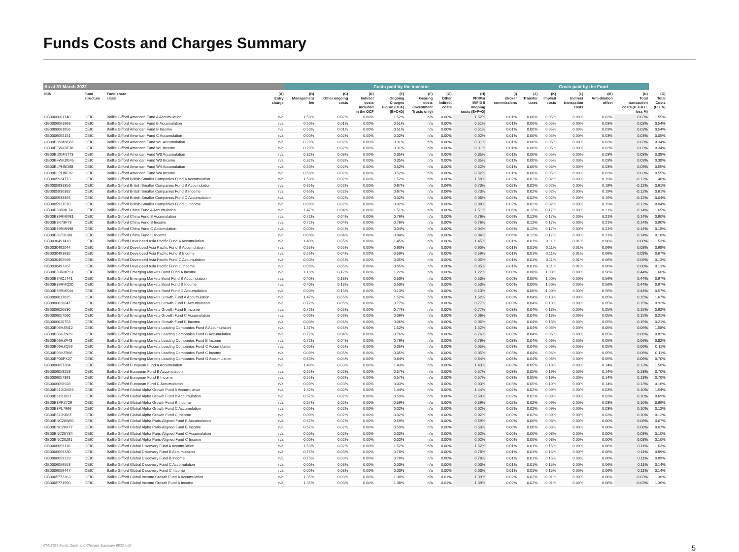Funds Costs and Charges Summary
| As at 31 March 2022 | | | | Costs paid by the investor | | | | | | | | Costs paid by the Fund | | | | | | |
| --- | --- | --- | --- | --- | --- | --- | --- | --- | --- | --- | --- | --- | --- | --- | --- | --- | --- | --- |
| ISIN | Fund structure | Fund share class | (A) Entry charge | (B) Management fee | (C) Other ongoing costs | (D) Indirect costs included in the OCF | (E) Ongoing Charges Figure (OCF) (B+C+D) | (F) Gearing costs (Investment Trusts only) | (G) Other Indirect costs | (H) PRIIPs/ MiFID II ongoing costs (E+F+G) | (I) Broker commissions | (J) Transfer taxes | (K) Implicit costs | (L) Indirect transaction costs | (M) Anti-dilution offset | (N) Total transaction costs (I+J+K+L less M) | (O) Total Costs (H + N) | |
| GB0006061740 | OEIC | Baillie Gifford American Fund A Accumulation | n/a | 1.50% | 0.02% | 0.00% | 1.52% | n/a | 0.00% | 1.52% | 0.01% | 0.00% | 0.05% | 0.00% | 0.03% | 0.03% | 1.55% | |
| GB0006061963 | OEIC | Baillie Gifford American Fund B Accumulation | n/a | 0.50% | 0.01% | 0.00% | 0.51% | n/a | 0.00% | 0.51% | 0.01% | 0.00% | 0.05% | 0.00% | 0.03% | 0.03% | 0.54% | |
| GB0006061856 | OEIC | Baillie Gifford American Fund B Income | n/a | 0.50% | 0.01% | 0.00% | 0.51% | n/a | 0.00% | 0.51% | 0.01% | 0.00% | 0.05% | 0.00% | 0.03% | 0.03% | 0.54% | |
| GB0006062151 | OEIC | Baillie Gifford American Fund C Accumulation | n/a | 0.00% | 0.02% | 0.00% | 0.02% | n/a | 0.00% | 0.02% | 0.01% | 0.00% | 0.05% | 0.00% | 0.03% | 0.03% | 0.05% | |
| GB00BD9MNS66 | OEIC | Baillie Gifford American Fund W1 Accumulation | n/a | 0.29% | 0.02% | 0.00% | 0.31% | n/a | 0.00% | 0.31% | 0.01% | 0.00% | 0.05% | 0.00% | 0.03% | 0.03% | 0.34% | |
| GB00BFWK8F38 | OEIC | Baillie Gifford American Fund W1 Income | n/a | 0.29% | 0.02% | 0.00% | 0.31% | n/a | 0.00% | 0.31% | 0.01% | 0.00% | 0.05% | 0.00% | 0.03% | 0.03% | 0.34% | |
| GB00BD9MNT73 | OEIC | Baillie Gifford American Fund W3 Accumulation | n/a | 0.32% | 0.03% | 0.00% | 0.35% | n/a | 0.00% | 0.35% | 0.01% | 0.00% | 0.05% | 0.00% | 0.03% | 0.03% | 0.38% | |
| GB00BFWK8G45 | OEIC | Baillie Gifford American Fund W3 Income | n/a | 0.32% | 0.03% | 0.00% | 0.35% | n/a | 0.00% | 0.35% | 0.01% | 0.00% | 0.05% | 0.00% | 0.03% | 0.03% | 0.38% | |
| GB00BLPHND68 | OEIC | Baillie Gifford American Fund W4 Accumulation | n/a | 0.50% | 0.02% | 0.00% | 0.52% | n/a | 0.00% | 0.52% | 0.01% | 0.00% | 0.05% | 0.00% | 0.03% | 0.03% | 0.55% | |
| GB00BLPHNF82 | OEIC | Baillie Gifford American Fund W4 Income | n/a | 0.50% | 0.02% | 0.00% | 0.52% | n/a | 0.00% | 0.52% | 0.01% | 0.00% | 0.05% | 0.00% | 0.03% | 0.03% | 0.55% | |
| GB0005924773 | OEIC | Baillie Gifford British Smaller Companies Fund A Accumulation | n/a | 1.50% | 0.02% | 0.00% | 1.52% | n/a | 0.06% | 1.58% | 0.02% | 0.02% | 0.02% | 0.00% | 0.19% | -0.12% | 1.46% | |
| GB0005931356 | OEIC | Baillie Gifford British Smaller Companies Fund B Accumulation | n/a | 0.65% | 0.02% | 0.00% | 0.67% | n/a | 0.06% | 0.73% | 0.02% | 0.02% | 0.02% | 0.00% | 0.19% | -0.12% | 0.61% | |
| GB0005930382 | OEIC | Baillie Gifford British Smaller Companies Fund B Income | n/a | 0.65% | 0.02% | 0.00% | 0.67% | n/a | 0.06% | 0.73% | 0.02% | 0.02% | 0.02% | 0.00% | 0.19% | -0.12% | 0.61% | |
| GB0005933394 | OEIC | Baillie Gifford British Smaller Companies Fund C Accumulation | n/a | 0.00% | 0.02% | 0.00% | 0.02% | n/a | 0.06% | 0.08% | 0.02% | 0.02% | 0.02% | 0.00% | 0.19% | -0.12% | -0.04% | |
| GB0005931570 | OEIC | Baillie Gifford British Smaller Companies Fund C Income | n/a | 0.00% | 0.02% | 0.00% | 0.02% | n/a | 0.06% | 0.08% | 0.02% | 0.02% | 0.02% | 0.00% | 0.19% | -0.12% | -0.04% | |
| GB00B39RML74 | OEIC | Baillie Gifford China Fund A Accumulation | n/a | 1.47% | 0.04% | 0.00% | 1.51% | n/a | 0.00% | 1.51% | 0.06% | 0.12% | 0.17% | 0.00% | 0.21% | 0.14% | 1.65% | |
| GB00B39RMM81 | OEIC | Baillie Gifford China Fund B Accumulation | n/a | 0.72% | 0.04% | 0.00% | 0.76% | n/a | 0.00% | 0.76% | 0.06% | 0.12% | 0.17% | 0.00% | 0.21% | 0.14% | 0.90% | |
| GB00B3K73F73 | OEIC | Baillie Gifford China Fund B Income | n/a | 0.72% | 0.04% | 0.00% | 0.76% | n/a | 0.00% | 0.76% | 0.06% | 0.12% | 0.17% | 0.00% | 0.21% | 0.14% | 0.90% | |
| GB00B39RMN98 | OEIC | Baillie Gifford China Fund C Accumulation | n/a | 0.00% | 0.04% | 0.00% | 0.04% | n/a | 0.00% | 0.04% | 0.06% | 0.12% | 0.17% | 0.00% | 0.21% | 0.14% | 0.18% | |
| GB00B3K73G80 | OEIC | Baillie Gifford China Fund C Income | n/a | 0.00% | 0.04% | 0.00% | 0.04% | n/a | 0.00% | 0.04% | 0.06% | 0.12% | 0.17% | 0.00% | 0.21% | 0.14% | 0.18% | |
| GB0030491418 | OEIC | Baillie Gifford Developed Asia Pacific Fund A Accumulation | n/a | 1.40% | 0.05% | 0.00% | 1.45% | n/a | 0.00% | 1.45% | 0.01% | 0.01% | 0.11% | 0.01% | 0.06% | 0.08% | 1.53% | |
| GB0030492044 | OEIC | Baillie Gifford Developed Asia Pacific Fund B Accumulation | n/a | 0.55% | 0.05% | 0.00% | 0.60% | n/a | 0.00% | 0.60% | 0.01% | 0.01% | 0.11% | 0.01% | 0.06% | 0.08% | 0.68% | |
| GB0030491632 | OEIC | Baillie Gifford Developed Asia Pacific Fund B Income | n/a | 0.55% | 0.04% | 0.00% | 0.59% | n/a | 0.00% | 0.59% | 0.01% | 0.01% | 0.11% | 0.01% | 0.06% | 0.08% | 0.67% | |
| GB0030492598 | OEIC | Baillie Gifford Developed Asia Pacific Fund C Accumulation | n/a | 0.00% | 0.05% | 0.00% | 0.05% | n/a | 0.00% | 0.05% | 0.01% | 0.01% | 0.11% | 0.01% | 0.06% | 0.08% | 0.13% | |
| GB0030492267 | OEIC | Baillie Gifford Developed Asia Pacific Fund C Income | n/a | 0.00% | 0.05% | 0.00% | 0.05% | n/a | 0.00% | 0.05% | 0.01% | 0.01% | 0.11% | 0.01% | 0.06% | 0.08% | 0.13% | |
| GB00B39RMP13 | OEIC | Baillie Gifford Emerging Markets Bond Fund A Income | n/a | 1.10% | 0.12% | 0.00% | 1.22% | n/a | 0.00% | 1.22% | 0.00% | 0.00% | 1.00% | 0.00% | 0.56% | 0.44% | 1.66% | |
| GB00B7MCJT41 | OEIC | Baillie Gifford Emerging Markets Bond Fund B Accumulation | n/a | 0.40% | 0.13% | 0.00% | 0.53% | n/a | 0.00% | 0.53% | 0.00% | 0.00% | 1.00% | 0.00% | 0.56% | 0.44% | 0.97% | |
| GB00B39RMQ20 | OEIC | Baillie Gifford Emerging Markets Bond Fund B Income | n/a | 0.40% | 0.13% | 0.00% | 0.53% | n/a | 0.00% | 0.53% | 0.00% | 0.00% | 1.00% | 0.00% | 0.56% | 0.44% | 0.97% | |
| GB00B39RMS44 | OEIC | Baillie Gifford Emerging Markets Bond Fund C Accumulation | n/a | 0.00% | 0.13% | 0.00% | 0.13% | n/a | 0.00% | 0.13% | 0.00% | 0.00% | 1.00% | 0.00% | 0.56% | 0.44% | 0.57% | |
| GB0006017825 | OEIC | Baillie Gifford Emerging Markets Growth Fund A Accumulation | n/a | 1.47% | 0.05% | 0.00% | 1.52% | n/a | 0.00% | 1.52% | 0.03% | 0.04% | 0.13% | 0.00% | 0.05% | 0.15% | 1.67% | |
| GB0006020647 | OEIC | Baillie Gifford Emerging Markets Growth Fund B Accumulation | n/a | 0.72% | 0.05% | 0.00% | 0.77% | n/a | 0.00% | 0.77% | 0.03% | 0.04% | 0.13% | 0.00% | 0.05% | 0.15% | 0.92% | |
| GB0006020530 | OEIC | Baillie Gifford Emerging Markets Growth Fund B Income | n/a | 0.72% | 0.05% | 0.00% | 0.77% | n/a | 0.00% | 0.77% | 0.03% | 0.04% | 0.13% | 0.00% | 0.05% | 0.15% | 0.92% | |
| GB0006057060 | OEIC | Baillie Gifford Emerging Markets Growth Fund C Accumulation | n/a | 0.00% | 0.06% | 0.00% | 0.06% | n/a | 0.00% | 0.06% | 0.03% | 0.04% | 0.13% | 0.00% | 0.05% | 0.15% | 0.21% | |
| GB0006020753 | OEIC | Baillie Gifford Emerging Markets Growth Fund C Income | n/a | 0.00% | 0.06% | 0.00% | 0.06% | n/a | 0.00% | 0.06% | 0.03% | 0.04% | 0.13% | 0.00% | 0.05% | 0.15% | 0.21% | |
| GB00B06HZM12 | OEIC | Baillie Gifford Emerging Markets Leading Companies Fund A Accumulation | n/a | 1.47% | 0.05% | 0.00% | 1.52% | n/a | 0.00% | 1.52% | 0.03% | 0.04% | 0.06% | 0.00% | 0.05% | 0.06% | 1.58% | |
| GB00B06HZN29 | OEIC | Baillie Gifford Emerging Markets Leading Companies Fund B Accumulation | n/a | 0.72% | 0.04% | 0.00% | 0.76% | n/a | 0.00% | 0.76% | 0.03% | 0.04% | 0.06% | 0.00% | 0.05% | 0.06% | 0.82% | |
| GB00B06HZP43 | OEIC | Baillie Gifford Emerging Markets Leading Companies Fund B Income | n/a | 0.72% | 0.04% | 0.00% | 0.76% | n/a | 0.00% | 0.76% | 0.03% | 0.04% | 0.06% | 0.00% | 0.05% | 0.06% | 0.82% | |
| GB00B06HZQ59 | OEIC | Baillie Gifford Emerging Markets Leading Companies Fund C Accumulation | n/a | 0.00% | 0.05% | 0.00% | 0.05% | n/a | 0.00% | 0.05% | 0.03% | 0.04% | 0.06% | 0.00% | 0.05% | 0.06% | 0.11% | |
| GB00B06HZR66 | OEIC | Baillie Gifford Emerging Markets Leading Companies Fund C Income | n/a | 0.00% | 0.05% | 0.00% | 0.05% | n/a | 0.00% | 0.05% | 0.03% | 0.04% | 0.06% | 0.00% | 0.05% | 0.06% | 0.11% | |
| GB00BF00PX27 | OEIC | Baillie Gifford Emerging Markets Leading Companies Fund G Accumulation | n/a | 0.60% | 0.04% | 0.00% | 0.64% | n/a | 0.00% | 0.64% | 0.03% | 0.04% | 0.06% | 0.00% | 0.05% | 0.06% | 0.70% | |
| GB0006057284 | OEIC | Baillie Gifford European Fund A Accumulation | n/a | 1.40% | 0.03% | 0.00% | 1.43% | n/a | 0.00% | 1.43% | 0.03% | 0.05% | 0.19% | 0.00% | 0.14% | 0.13% | 1.56% | |
| GB0006058258 | OEIC | Baillie Gifford European Fund B Accumulation | n/a | 0.55% | 0.02% | 0.00% | 0.57% | n/a | 0.00% | 0.57% | 0.03% | 0.05% | 0.19% | 0.00% | 0.14% | 0.13% | 0.70% | |
| GB0006057391 | OEIC | Baillie Gifford European Fund B Income | n/a | 0.55% | 0.02% | 0.00% | 0.57% | n/a | 0.00% | 0.57% | 0.03% | 0.05% | 0.19% | 0.00% | 0.14% | 0.13% | 0.70% | |
| GB0006058928 | OEIC | Baillie Gifford European Fund C Accumulation | n/a | 0.00% | 0.03% | 0.00% | 0.03% | n/a | 0.00% | 0.03% | 0.03% | 0.05% | 0.19% | 0.00% | 0.14% | 0.13% | 0.16% | |
| GB00B61GGM26 | OEIC | Baillie Gifford Global Alpha Growth Fund A Accumulation | n/a | 1.42% | 0.02% | 0.00% | 1.44% | n/a | 0.00% | 1.44% | 0.02% | 0.02% | 0.09% | 0.00% | 0.03% | 0.10% | 1.54% | |
| GB00B61DJ021 | OEIC | Baillie Gifford Global Alpha Growth Fund B Accumulation | n/a | 0.57% | 0.02% | 0.00% | 0.59% | n/a | 0.00% | 0.59% | 0.02% | 0.02% | 0.09% | 0.00% | 0.03% | 0.10% | 0.69% | |
| GB00B3PPZ729 | OEIC | Baillie Gifford Global Alpha Growth Fund B Income | n/a | 0.57% | 0.02% | 0.00% | 0.59% | n/a | 0.00% | 0.59% | 0.02% | 0.02% | 0.09% | 0.00% | 0.03% | 0.10% | 0.69% | |
| GB00B3PL7966 | OEIC | Baillie Gifford Global Alpha Growth Fund C Accumulation | n/a | 0.00% | 0.02% | 0.00% | 0.02% | n/a | 0.00% | 0.02% | 0.02% | 0.02% | 0.09% | 0.00% | 0.03% | 0.10% | 0.12% | |
| GB00B61JKB87 | OEIC | Baillie Gifford Global Alpha Growth Fund C Income | n/a | 0.00% | 0.02% | 0.00% | 0.02% | n/a | 0.00% | 0.02% | 0.02% | 0.02% | 0.09% | 0.00% | 0.03% | 0.10% | 0.12% | |
| GB00BNC20W60 | OEIC | Baillie Gifford Global Alpha Paris-Aligned Fund B Accumulation | n/a | 0.57% | 0.02% | 0.00% | 0.59% | n/a | 0.00% | 0.59% | 0.00% | 0.00% | 0.08% | 0.00% | 0.00% | 0.08% | 0.67% | |
| GB00BNC20X77 | OEIC | Baillie Gifford Global Alpha Paris-Aligned Fund B Income | n/a | 0.57% | 0.02% | 0.00% | 0.59% | n/a | 0.00% | 0.59% | 0.00% | 0.00% | 0.08% | 0.00% | 0.00% | 0.08% | 0.67% | |
| GB00BNC20Y84 | OEIC | Baillie Gifford Global Alpha Paris-Aligned Fund C Accumulation | n/a | 0.00% | 0.02% | 0.00% | 0.02% | n/a | 0.00% | 0.02% | 0.00% | 0.00% | 0.08% | 0.00% | 0.00% | 0.08% | 0.10% | |
| GB00BNC20Z91 | OEIC | Baillie Gifford Global Alpha Paris-Aligned Fund C Income | n/a | 0.00% | 0.02% | 0.00% | 0.02% | n/a | 0.00% | 0.02% | 0.00% | 0.00% | 0.08% | 0.00% | 0.00% | 0.08% | 0.10% | |
| GB0006059116 | OEIC | Baillie Gifford Global Discovery Fund A Accumulation | n/a | 1.50% | 0.02% | 0.00% | 1.52% | n/a | 0.00% | 1.52% | 0.01% | 0.01% | 0.15% | 0.00% | 0.06% | 0.11% | 1.63% | |
| GB0006059330 | OEIC | Baillie Gifford Global Discovery Fund B Accumulation | n/a | 0.75% | 0.03% | 0.00% | 0.78% | n/a | 0.00% | 0.78% | 0.01% | 0.01% | 0.15% | 0.00% | 0.06% | 0.11% | 0.89% | |
| GB0006059223 | OEIC | Baillie Gifford Global Discovery Fund B Income | n/a | 0.75% | 0.03% | 0.00% | 0.78% | n/a | 0.00% | 0.78% | 0.01% | 0.01% | 0.15% | 0.00% | 0.06% | 0.11% | 0.89% | |
| GB0006059553 | OEIC | Baillie Gifford Global Discovery Fund C Accumulation | n/a | 0.00% | 0.03% | 0.00% | 0.03% | n/a | 0.00% | 0.03% | 0.01% | 0.01% | 0.15% | 0.00% | 0.06% | 0.11% | 0.14% | |
| GB0006059447 | OEIC | Baillie Gifford Global Discovery Fund C Income | n/a | 0.00% | 0.03% | 0.00% | 0.03% | n/a | 0.00% | 0.03% | 0.01% | 0.01% | 0.15% | 0.00% | 0.06% | 0.11% | 0.14% | |
| GB0005772362 | OEIC | Baillie Gifford Global Income Growth Fund A Accumulation | n/a | 1.35% | 0.03% | 0.00% | 1.38% | n/a | 0.01% | 1.39% | 0.02% | 0.02% | -0.01% | 0.00% | 0.06% | -0.03% | 1.36% | |
| GB0005771950 | OEIC | Baillie Gifford Global Income Growth Fund A Income | n/a | 1.35% | 0.03% | 0.00% | 1.38% | n/a | 0.01% | 1.39% | 0.02% | 0.02% | -0.01% | 0.00% | 0.06% | -0.03% | 1.36% | |
CM18020 Funds Costs and Charges Summary 0522.indd 5